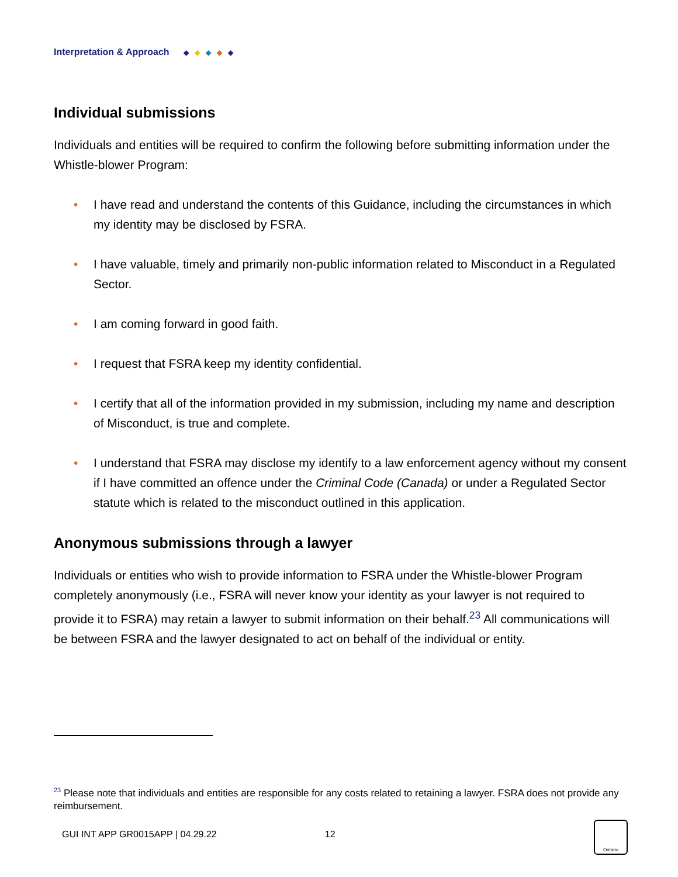Interpretation & Approach ◆ ◆ ◆ ◆ ◆
Individual submissions
Individuals and entities will be required to confirm the following before submitting information under the Whistle-blower Program:
• I have read and understand the contents of this Guidance, including the circumstances in which my identity may be disclosed by FSRA.
• I have valuable, timely and primarily non-public information related to Misconduct in a Regulated Sector.
• I am coming forward in good faith.
• I request that FSRA keep my identity confidential.
• I certify that all of the information provided in my submission, including my name and description of Misconduct, is true and complete.
• I understand that FSRA may disclose my identify to a law enforcement agency without my consent if I have committed an offence under the Criminal Code (Canada) or under a Regulated Sector statute which is related to the misconduct outlined in this application.
Anonymous submissions through a lawyer
Individuals or entities who wish to provide information to FSRA under the Whistle-blower Program completely anonymously (i.e., FSRA will never know your identity as your lawyer is not required to provide it to FSRA) may retain a lawyer to submit information on their behalf.<sup>23</sup> All communications will be between FSRA and the lawyer designated to act on behalf of the individual or entity.
<sup>23</sup> Please note that individuals and entities are responsible for any costs related to retaining a lawyer. FSRA does not provide any reimbursement.
GUI INT APP GR0015APP | 04.29.22 12
Ontario